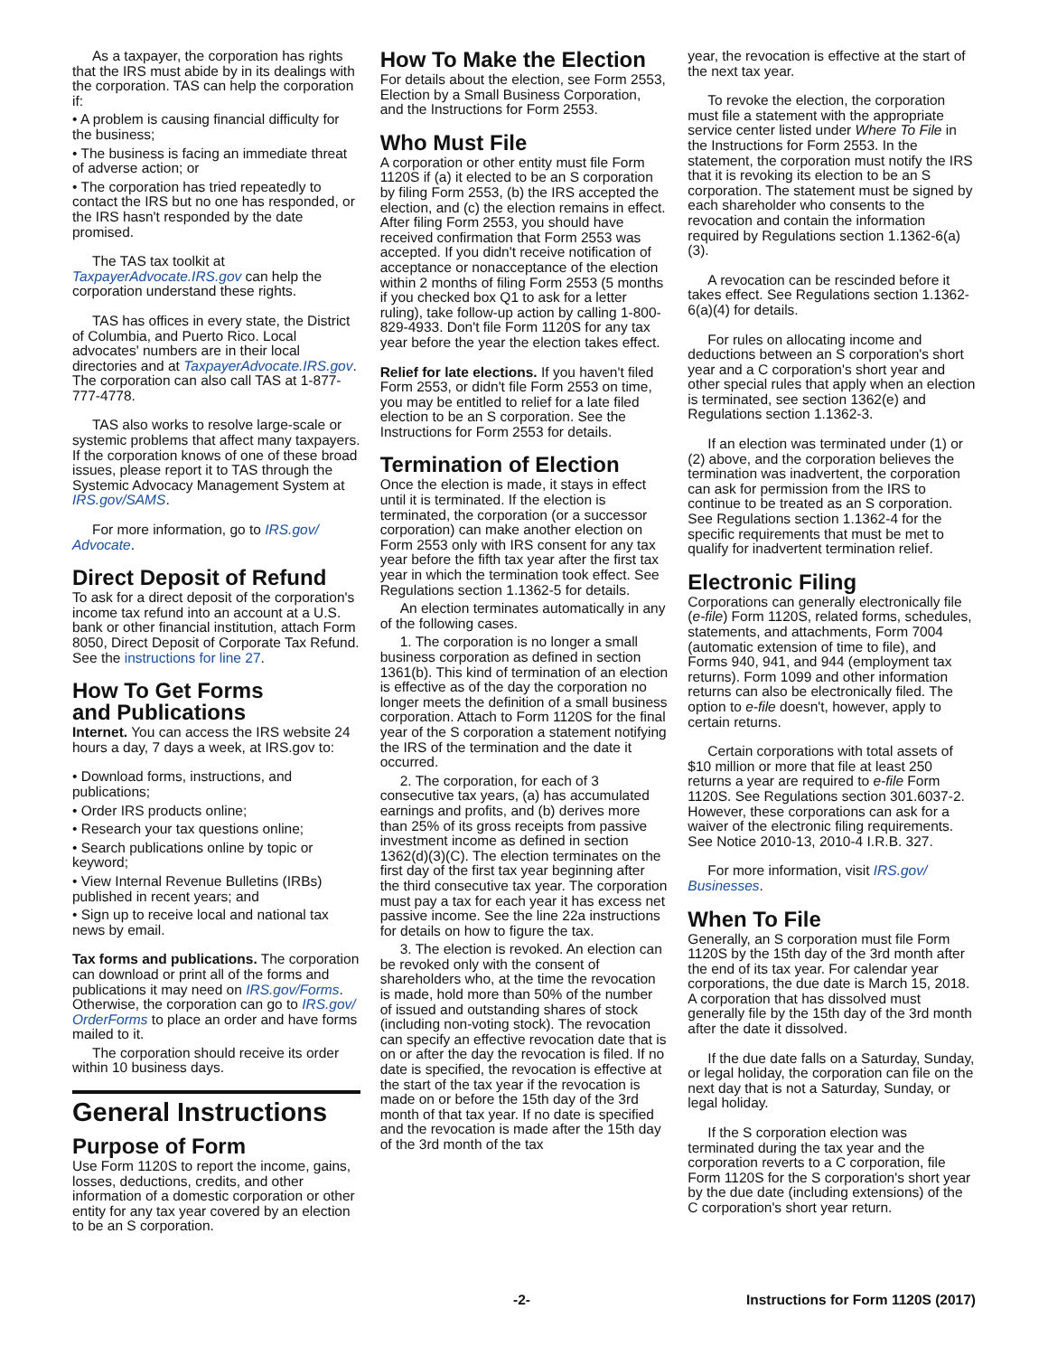As a taxpayer, the corporation has rights that the IRS must abide by in its dealings with the corporation. TAS can help the corporation if:
• A problem is causing financial difficulty for the business;
• The business is facing an immediate threat of adverse action; or
• The corporation has tried repeatedly to contact the IRS but no one has responded, or the IRS hasn't responded by the date promised.
The TAS tax toolkit at TaxpayerAdvocate.IRS.gov can help the corporation understand these rights.
TAS has offices in every state, the District of Columbia, and Puerto Rico. Local advocates' numbers are in their local directories and at TaxpayerAdvocate.IRS.gov. The corporation can also call TAS at 1-877-777-4778.
TAS also works to resolve large-scale or systemic problems that affect many taxpayers. If the corporation knows of one of these broad issues, please report it to TAS through the Systemic Advocacy Management System at IRS.gov/SAMS.
For more information, go to IRS.gov/ Advocate.
Direct Deposit of Refund
To ask for a direct deposit of the corporation's income tax refund into an account at a U.S. bank or other financial institution, attach Form 8050, Direct Deposit of Corporate Tax Refund. See the instructions for line 27.
How To Get Forms
and Publications
Internet. You can access the IRS website 24 hours a day, 7 days a week, at IRS.gov to:
• Download forms, instructions, and publications;
• Order IRS products online;
• Research your tax questions online;
• Search publications online by topic or keyword;
• View Internal Revenue Bulletins (IRBs) published in recent years; and
• Sign up to receive local and national tax news by email.
Tax forms and publications. The corporation can download or print all of the forms and publications it may need on IRS.gov/Forms. Otherwise, the corporation can go to IRS.gov/ OrderForms to place an order and have forms mailed to it.
The corporation should receive its order within 10 business days.
General Instructions
Purpose of Form
Use Form 1120S to report the income, gains, losses, deductions, credits, and other information of a domestic corporation or other entity for any tax year covered by an election to be an S corporation.
How To Make the Election
For details about the election, see Form 2553, Election by a Small Business Corporation, and the Instructions for Form 2553.
Who Must File
A corporation or other entity must file Form 1120S if (a) it elected to be an S corporation by filing Form 2553, (b) the IRS accepted the election, and (c) the election remains in effect. After filing Form 2553, you should have received confirmation that Form 2553 was accepted. If you didn't receive notification of acceptance or nonacceptance of the election within 2 months of filing Form 2553 (5 months if you checked box Q1 to ask for a letter ruling), take follow-up action by calling 1-800-829-4933. Don't file Form 1120S for any tax year before the year the election takes effect.
Relief for late elections. If you haven't filed Form 2553, or didn't file Form 2553 on time, you may be entitled to relief for a late filed election to be an S corporation. See the Instructions for Form 2553 for details.
Termination of Election
Once the election is made, it stays in effect until it is terminated. If the election is terminated, the corporation (or a successor corporation) can make another election on Form 2553 only with IRS consent for any tax year before the fifth tax year after the first tax year in which the termination took effect. See Regulations section 1.1362-5 for details.
An election terminates automatically in any of the following cases.
1. The corporation is no longer a small business corporation as defined in section 1361(b). This kind of termination of an election is effective as of the day the corporation no longer meets the definition of a small business corporation. Attach to Form 1120S for the final year of the S corporation a statement notifying the IRS of the termination and the date it occurred.
2. The corporation, for each of 3 consecutive tax years, (a) has accumulated earnings and profits, and (b) derives more than 25% of its gross receipts from passive investment income as defined in section 1362(d)(3)(C). The election terminates on the first day of the first tax year beginning after the third consecutive tax year. The corporation must pay a tax for each year it has excess net passive income. See the line 22a instructions for details on how to figure the tax.
3. The election is revoked. An election can be revoked only with the consent of shareholders who, at the time the revocation is made, hold more than 50% of the number of issued and outstanding shares of stock (including non-voting stock). The revocation can specify an effective revocation date that is on or after the day the revocation is filed. If no date is specified, the revocation is effective at the start of the tax year if the revocation is made on or before the 15th day of the 3rd month of that tax year. If no date is specified and the revocation is made after the 15th day of the 3rd month of the tax
year, the revocation is effective at the start of the next tax year.
To revoke the election, the corporation must file a statement with the appropriate service center listed under Where To File in the Instructions for Form 2553. In the statement, the corporation must notify the IRS that it is revoking its election to be an S corporation. The statement must be signed by each shareholder who consents to the revocation and contain the information required by Regulations section 1.1362-6(a)(3).
A revocation can be rescinded before it takes effect. See Regulations section 1.1362-6(a)(4) for details.
For rules on allocating income and deductions between an S corporation's short year and a C corporation's short year and other special rules that apply when an election is terminated, see section 1362(e) and Regulations section 1.1362-3.
If an election was terminated under (1) or (2) above, and the corporation believes the termination was inadvertent, the corporation can ask for permission from the IRS to continue to be treated as an S corporation. See Regulations section 1.1362-4 for the specific requirements that must be met to qualify for inadvertent termination relief.
Electronic Filing
Corporations can generally electronically file (e-file) Form 1120S, related forms, schedules, statements, and attachments, Form 7004 (automatic extension of time to file), and Forms 940, 941, and 944 (employment tax returns). Form 1099 and other information returns can also be electronically filed. The option to e-file doesn't, however, apply to certain returns.
Certain corporations with total assets of $10 million or more that file at least 250 returns a year are required to e-file Form 1120S. See Regulations section 301.6037-2. However, these corporations can ask for a waiver of the electronic filing requirements. See Notice 2010-13, 2010-4 I.R.B. 327.
For more information, visit IRS.gov/ Businesses.
When To File
Generally, an S corporation must file Form 1120S by the 15th day of the 3rd month after the end of its tax year. For calendar year corporations, the due date is March 15, 2018. A corporation that has dissolved must generally file by the 15th day of the 3rd month after the date it dissolved.
If the due date falls on a Saturday, Sunday, or legal holiday, the corporation can file on the next day that is not a Saturday, Sunday, or legal holiday.
If the S corporation election was terminated during the tax year and the corporation reverts to a C corporation, file Form 1120S for the S corporation's short year by the due date (including extensions) of the C corporation's short year return.
-2- Instructions for Form 1120S (2017)